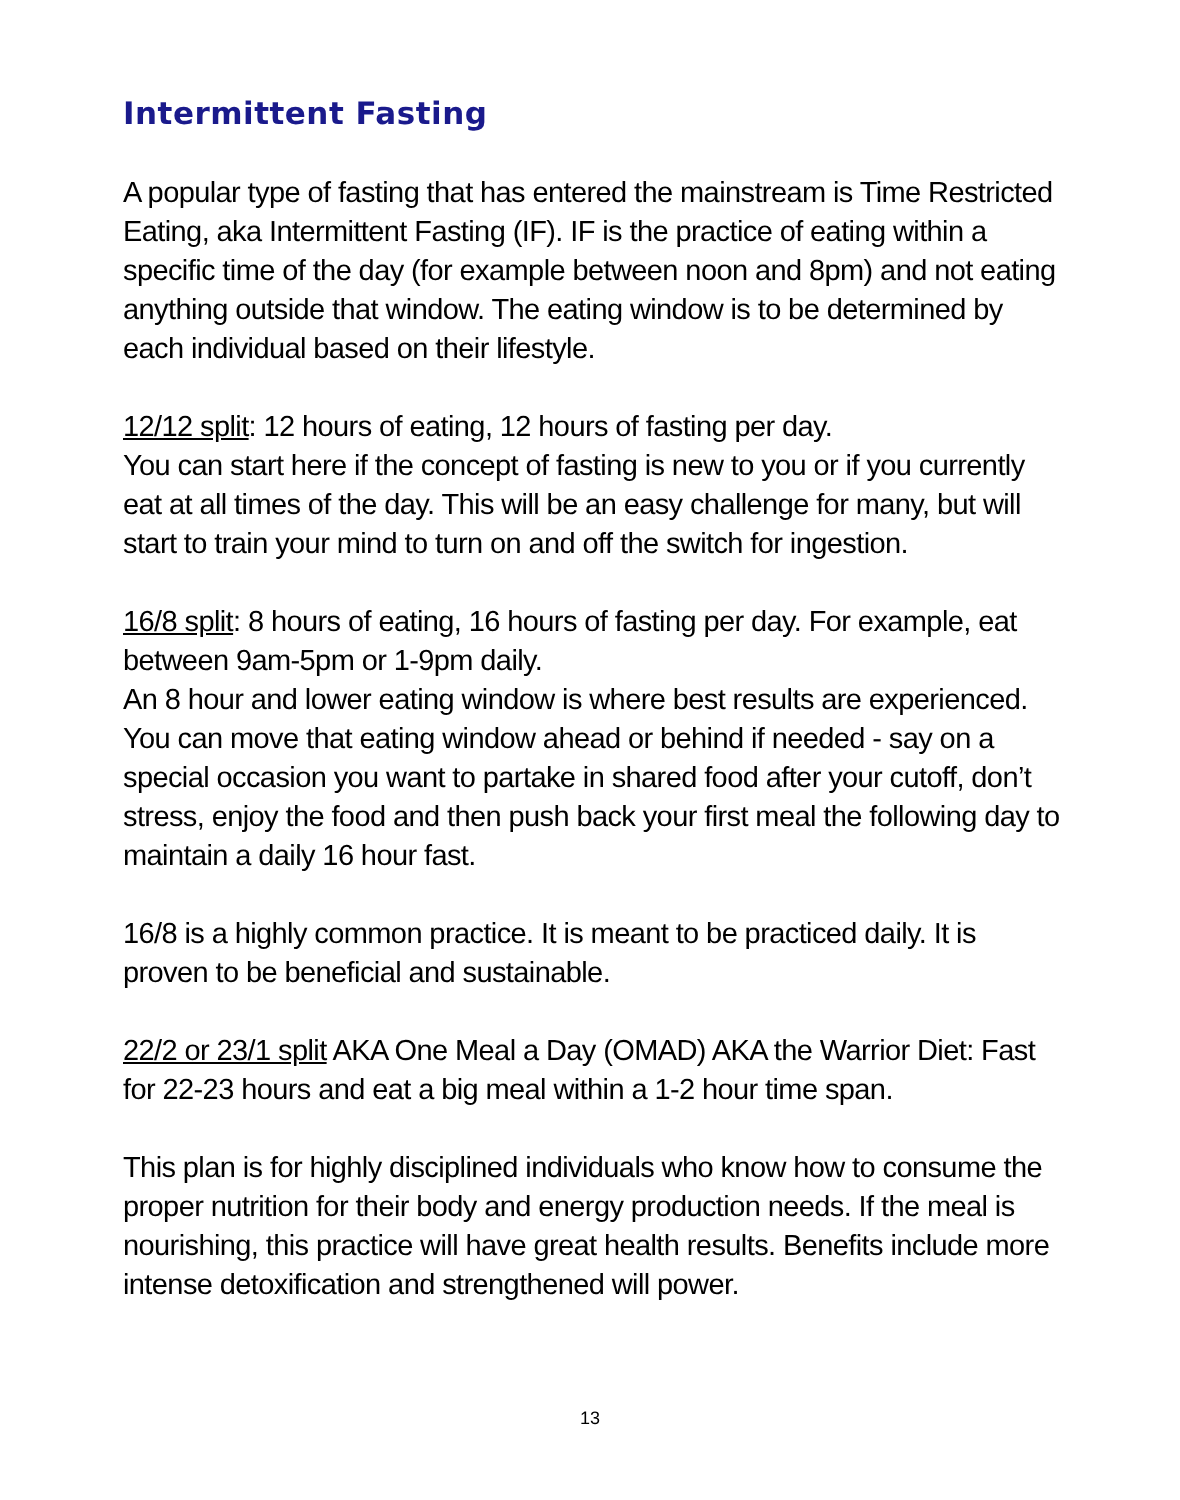Intermittent Fasting
A popular type of fasting that has entered the mainstream is Time Restricted Eating, aka Intermittent Fasting (IF). IF is the practice of eating within a specific time of the day (for example between noon and 8pm) and not eating anything outside that window. The eating window is to be determined by each individual based on their lifestyle.
12/12 split: 12 hours of eating, 12 hours of fasting per day.
You can start here if the concept of fasting is new to you or if you currently eat at all times of the day. This will be an easy challenge for many, but will start to train your mind to turn on and off the switch for ingestion.
16/8 split: 8 hours of eating, 16 hours of fasting per day. For example, eat between 9am-5pm or 1-9pm daily.
An 8 hour and lower eating window is where best results are experienced. You can move that eating window ahead or behind if needed - say on a special occasion you want to partake in shared food after your cutoff, don’t stress, enjoy the food and then push back your first meal the following day to maintain a daily 16 hour fast.
16/8 is a highly common practice. It is meant to be practiced daily. It is proven to be beneficial and sustainable.
22/2 or 23/1 split AKA One Meal a Day (OMAD) AKA the Warrior Diet: Fast for 22-23 hours and eat a big meal within a 1-2 hour time span.
This plan is for highly disciplined individuals who know how to consume the proper nutrition for their body and energy production needs. If the meal is nourishing, this practice will have great health results. Benefits include more intense detoxification and strengthened will power.
13